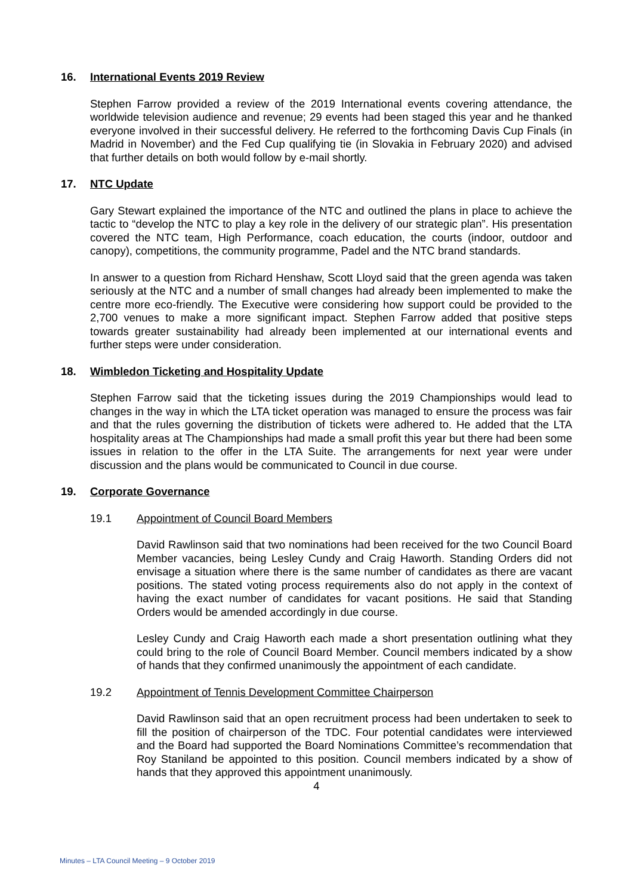16. International Events 2019 Review
Stephen Farrow provided a review of the 2019 International events covering attendance, the worldwide television audience and revenue; 29 events had been staged this year and he thanked everyone involved in their successful delivery. He referred to the forthcoming Davis Cup Finals (in Madrid in November) and the Fed Cup qualifying tie (in Slovakia in February 2020) and advised that further details on both would follow by e-mail shortly.
17. NTC Update
Gary Stewart explained the importance of the NTC and outlined the plans in place to achieve the tactic to “develop the NTC to play a key role in the delivery of our strategic plan”. His presentation covered the NTC team, High Performance, coach education, the courts (indoor, outdoor and canopy), competitions, the community programme, Padel and the NTC brand standards.
In answer to a question from Richard Henshaw, Scott Lloyd said that the green agenda was taken seriously at the NTC and a number of small changes had already been implemented to make the centre more eco-friendly. The Executive were considering how support could be provided to the 2,700 venues to make a more significant impact. Stephen Farrow added that positive steps towards greater sustainability had already been implemented at our international events and further steps were under consideration.
18. Wimbledon Ticketing and Hospitality Update
Stephen Farrow said that the ticketing issues during the 2019 Championships would lead to changes in the way in which the LTA ticket operation was managed to ensure the process was fair and that the rules governing the distribution of tickets were adhered to. He added that the LTA hospitality areas at The Championships had made a small profit this year but there had been some issues in relation to the offer in the LTA Suite. The arrangements for next year were under discussion and the plans would be communicated to Council in due course.
19. Corporate Governance
19.1 Appointment of Council Board Members
David Rawlinson said that two nominations had been received for the two Council Board Member vacancies, being Lesley Cundy and Craig Haworth. Standing Orders did not envisage a situation where there is the same number of candidates as there are vacant positions. The stated voting process requirements also do not apply in the context of having the exact number of candidates for vacant positions. He said that Standing Orders would be amended accordingly in due course.
Lesley Cundy and Craig Haworth each made a short presentation outlining what they could bring to the role of Council Board Member. Council members indicated by a show of hands that they confirmed unanimously the appointment of each candidate.
19.2 Appointment of Tennis Development Committee Chairperson
David Rawlinson said that an open recruitment process had been undertaken to seek to fill the position of chairperson of the TDC. Four potential candidates were interviewed and the Board had supported the Board Nominations Committee’s recommendation that Roy Staniland be appointed to this position. Council members indicated by a show of hands that they approved this appointment unanimously.
4
Minutes – LTA Council Meeting – 9 October 2019